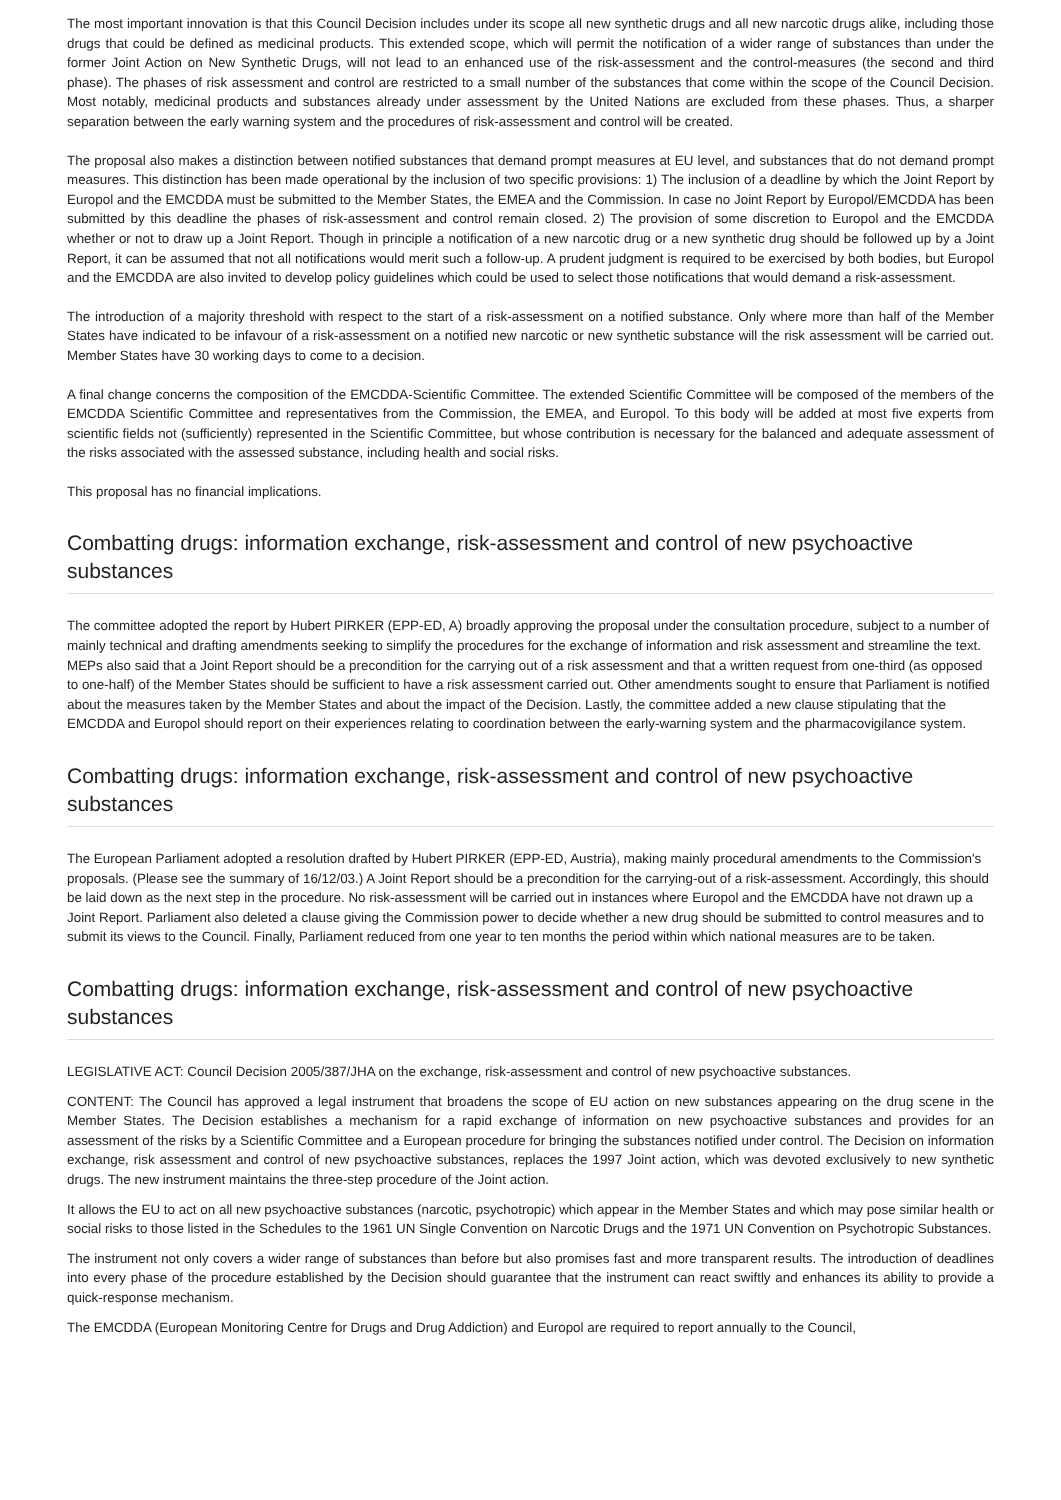The most important innovation is that this Council Decision includes under its scope all new synthetic drugs and all new narcotic drugs alike, including those drugs that could be defined as medicinal products. This extended scope, which will permit the notification of a wider range of substances than under the former Joint Action on New Synthetic Drugs, will not lead to an enhanced use of the risk-assessment and the control-measures (the second and third phase). The phases of risk assessment and control are restricted to a small number of the substances that come within the scope of the Council Decision. Most notably, medicinal products and substances already under assessment by the United Nations are excluded from these phases. Thus, a sharper separation between the early warning system and the procedures of risk-assessment and control will be created.
The proposal also makes a distinction between notified substances that demand prompt measures at EU level, and substances that do not demand prompt measures. This distinction has been made operational by the inclusion of two specific provisions: 1) The inclusion of a deadline by which the Joint Report by Europol and the EMCDDA must be submitted to the Member States, the EMEA and the Commission. In case no Joint Report by Europol/EMCDDA has been submitted by this deadline the phases of risk-assessment and control remain closed. 2) The provision of some discretion to Europol and the EMCDDA whether or not to draw up a Joint Report. Though in principle a notification of a new narcotic drug or a new synthetic drug should be followed up by a Joint Report, it can be assumed that not all notifications would merit such a follow-up. A prudent judgment is required to be exercised by both bodies, but Europol and the EMCDDA are also invited to develop policy guidelines which could be used to select those notifications that would demand a risk-assessment.
The introduction of a majority threshold with respect to the start of a risk-assessment on a notified substance. Only where more than half of the Member States have indicated to be infavour of a risk-assessment on a notified new narcotic or new synthetic substance will the risk assessment will be carried out. Member States have 30 working days to come to a decision.
A final change concerns the composition of the EMCDDA-Scientific Committee. The extended Scientific Committee will be composed of the members of the EMCDDA Scientific Committee and representatives from the Commission, the EMEA, and Europol. To this body will be added at most five experts from scientific fields not (sufficiently) represented in the Scientific Committee, but whose contribution is necessary for the balanced and adequate assessment of the risks associated with the assessed substance, including health and social risks.
This proposal has no financial implications.
Combatting drugs: information exchange, risk-assessment and control of new psychoactive substances
The committee adopted the report by Hubert PIRKER (EPP-ED, A) broadly approving the proposal under the consultation procedure, subject to a number of mainly technical and drafting amendments seeking to simplify the procedures for the exchange of information and risk assessment and streamline the text. MEPs also said that a Joint Report should be a precondition for the carrying out of a risk assessment and that a written request from one-third (as opposed to one-half) of the Member States should be sufficient to have a risk assessment carried out. Other amendments sought to ensure that Parliament is notified about the measures taken by the Member States and about the impact of the Decision. Lastly, the committee added a new clause stipulating that the EMCDDA and Europol should report on their experiences relating to coordination between the early-warning system and the pharmacovigilance system.
Combatting drugs: information exchange, risk-assessment and control of new psychoactive substances
The European Parliament adopted a resolution drafted by Hubert PIRKER (EPP-ED, Austria), making mainly procedural amendments to the Commission's proposals. (Please see the summary of 16/12/03.) A Joint Report should be a precondition for the carrying-out of a risk-assessment. Accordingly, this should be laid down as the next step in the procedure. No risk-assessment will be carried out in instances where Europol and the EMCDDA have not drawn up a Joint Report. Parliament also deleted a clause giving the Commission power to decide whether a new drug should be submitted to control measures and to submit its views to the Council. Finally, Parliament reduced from one year to ten months the period within which national measures are to be taken.
Combatting drugs: information exchange, risk-assessment and control of new psychoactive substances
LEGISLATIVE ACT: Council Decision 2005/387/JHA on the exchange, risk-assessment and control of new psychoactive substances.
CONTENT: The Council has approved a legal instrument that broadens the scope of EU action on new substances appearing on the drug scene in the Member States. The Decision establishes a mechanism for a rapid exchange of information on new psychoactive substances and provides for an assessment of the risks by a Scientific Committee and a European procedure for bringing the substances notified under control. The Decision on information exchange, risk assessment and control of new psychoactive substances, replaces the 1997 Joint action, which was devoted exclusively to new synthetic drugs. The new instrument maintains the three-step procedure of the Joint action.
It allows the EU to act on all new psychoactive substances (narcotic, psychotropic) which appear in the Member States and which may pose similar health or social risks to those listed in the Schedules to the 1961 UN Single Convention on Narcotic Drugs and the 1971 UN Convention on Psychotropic Substances.
The instrument not only covers a wider range of substances than before but also promises fast and more transparent results. The introduction of deadlines into every phase of the procedure established by the Decision should guarantee that the instrument can react swiftly and enhances its ability to provide a quick-response mechanism.
The EMCDDA (European Monitoring Centre for Drugs and Drug Addiction) and Europol are required to report annually to the Council,